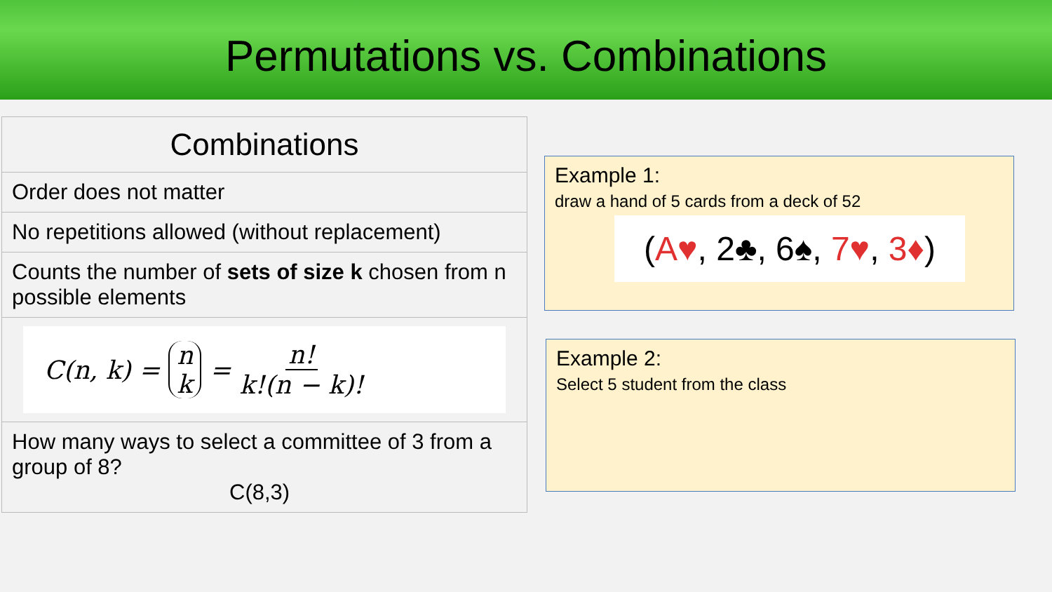Permutations vs. Combinations
| Combinations |
| --- |
| Order does not matter |
| No repetitions allowed (without replacement) |
| Counts the number of sets of size k chosen from n possible elements |
| C(n, k) = n k = n! k!(n − k)! |
| How many ways to select a committee of 3 from a group of 8? C(8,3) |
Example 1:
draw a hand of 5 cards from a deck of 52
(A♥, 2♣, 6♠, 7♥, 3♦)
Example 2:
Select 5 student from the class